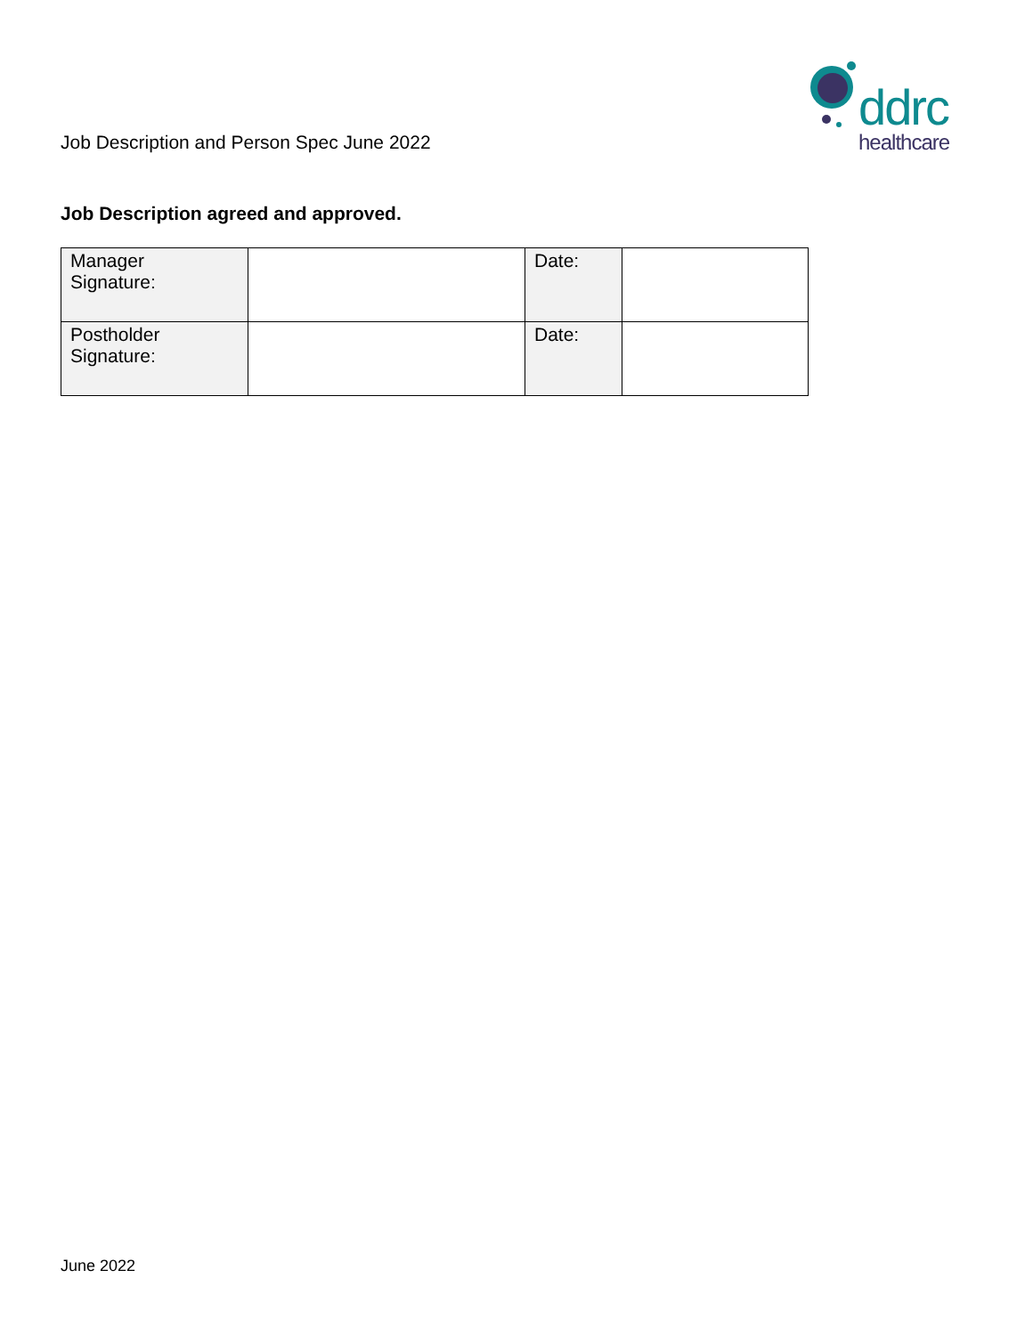Job Description and Person Spec June 2022
ddrc
healthcare
Job Description agreed and approved.
| Manager Signature: | | Date: | |
| Postholder Signature: | | Date: | |
June 2022